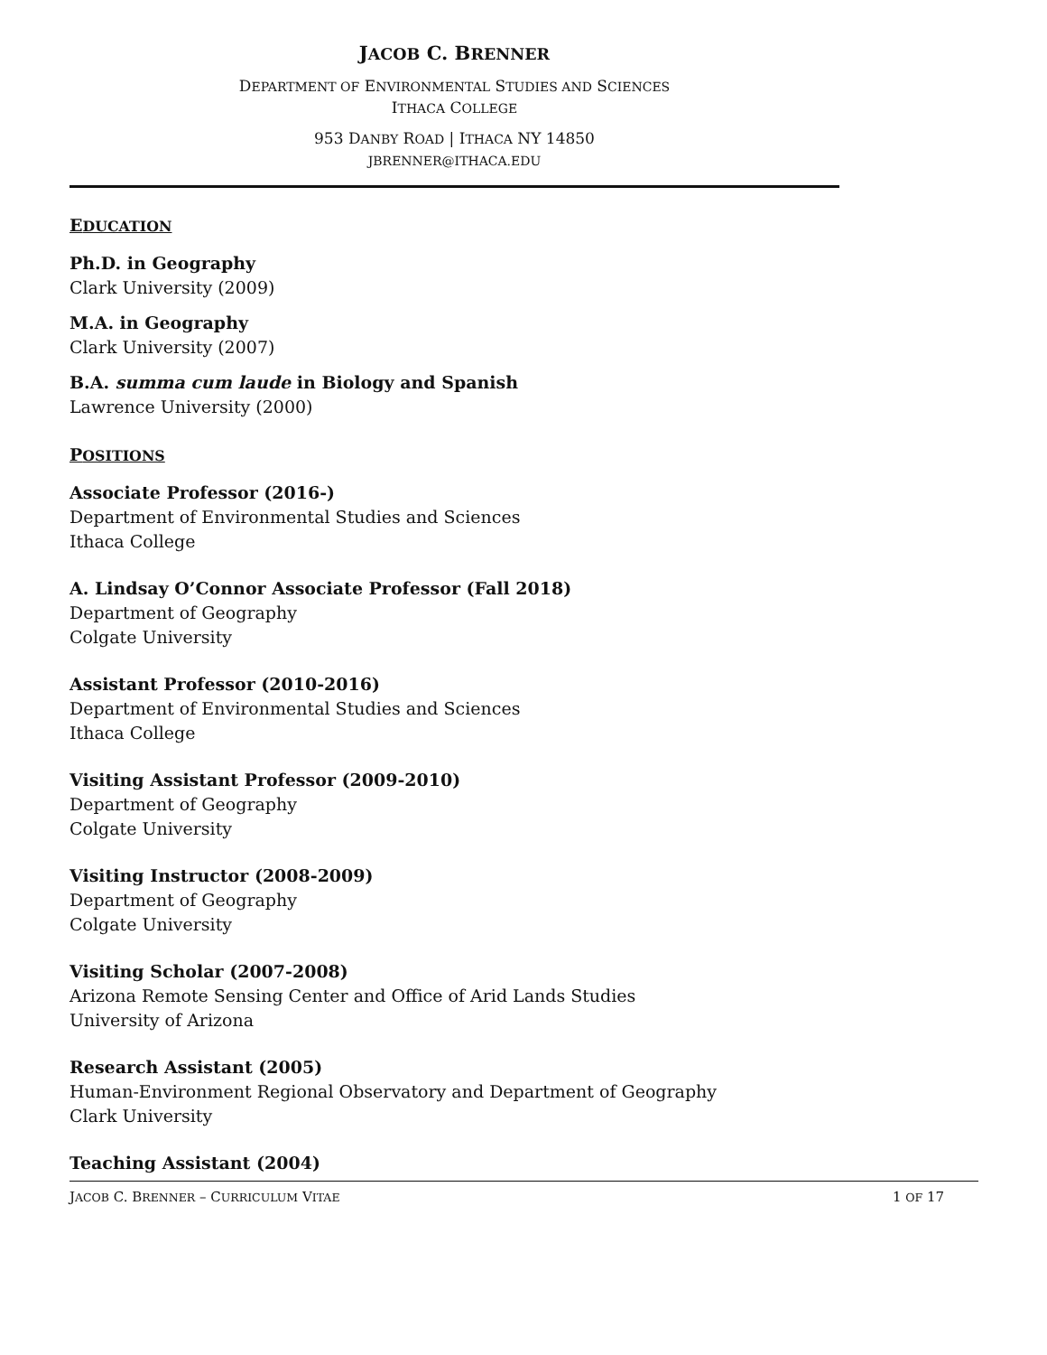JACOB C. BRENNER
DEPARTMENT OF ENVIRONMENTAL STUDIES AND SCIENCES
ITHACA COLLEGE
953 DANBY ROAD | ITHACA NY 14850
JBRENNER@ITHACA.EDU
EDUCATION
Ph.D. in Geography
Clark University (2009)
M.A. in Geography
Clark University (2007)
B.A. summa cum laude in Biology and Spanish
Lawrence University (2000)
POSITIONS
Associate Professor (2016-)
Department of Environmental Studies and Sciences
Ithaca College
A. Lindsay O’Connor Associate Professor (Fall 2018)
Department of Geography
Colgate University
Assistant Professor (2010-2016)
Department of Environmental Studies and Sciences
Ithaca College
Visiting Assistant Professor (2009-2010)
Department of Geography
Colgate University
Visiting Instructor (2008-2009)
Department of Geography
Colgate University
Visiting Scholar (2007-2008)
Arizona Remote Sensing Center and Office of Arid Lands Studies
University of Arizona
Research Assistant (2005)
Human-Environment Regional Observatory and Department of Geography
Clark University
Teaching Assistant (2004)
JACOB C. BRENNER – CURRICULUM VITAE 1 OF 17